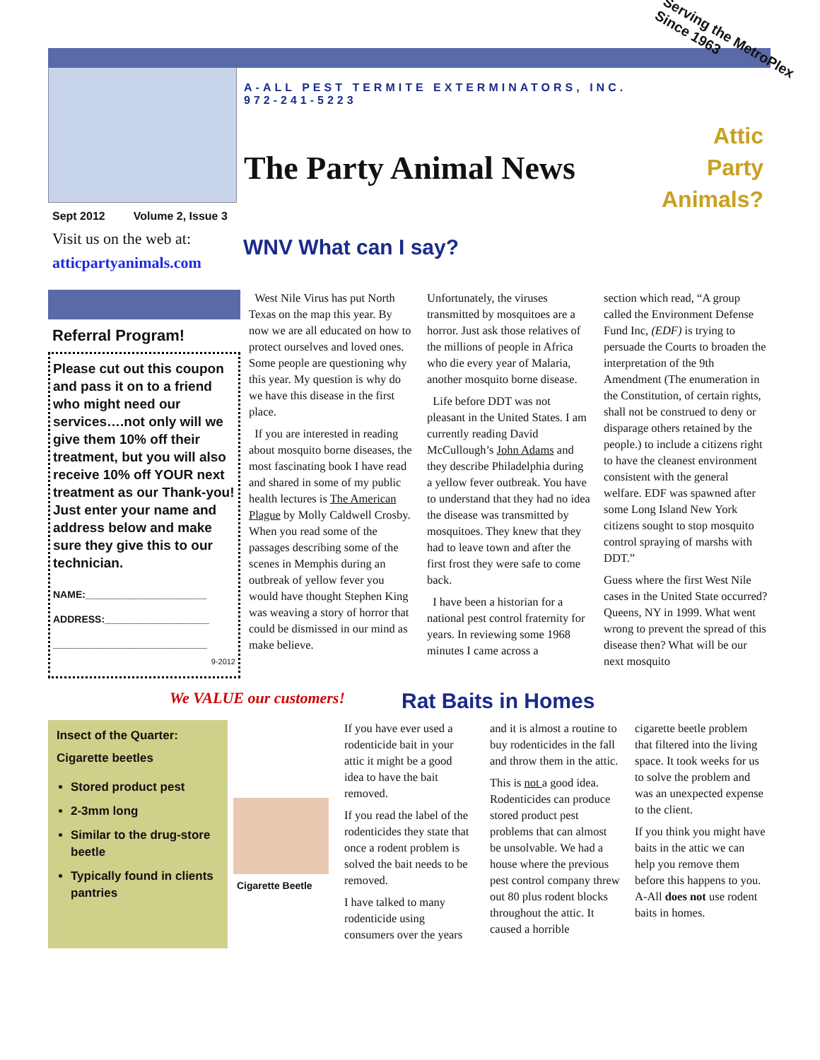Serving the MetroPlex
Since 1963
A-ALL PEST TERMITE EXTERMINATORS, INC.
972-241-5223
The Party Animal News
Attic
Party
Animals?
Sept 2012 Volume 2, Issue 3
Visit us on the web at:
atticpartyanimals.com
WNV What can I say?
Referral Program!
Please cut out this coupon and pass it on to a friend who might need our services….not only will we give them 10% off their treatment, but you will also receive 10% off YOUR next treatment as our Thank-you! Just enter your name and address below and make sure they give this to our technician.
NAME:______________________
ADDRESS:___________________
____________________________
9-2012
West Nile Virus has put North Texas on the map this year. By now we are all educated on how to protect ourselves and loved ones. Some people are questioning why this year. My question is why do we have this disease in the first place.
If you are interested in reading about mosquito borne diseases, the most fascinating book I have read and shared in some of my public health lectures is The American Plague by Molly Caldwell Crosby. When you read some of the passages describing some of the scenes in Memphis during an outbreak of yellow fever you would have thought Stephen King was weaving a story of horror that could be dismissed in our mind as make believe.
Unfortunately, the viruses transmitted by mosquitoes are a horror. Just ask those relatives of the millions of people in Africa who die every year of Malaria, another mosquito borne disease.
Life before DDT was not pleasant in the United States. I am currently reading David McCullough’s John Adams and they describe Philadelphia during a yellow fever outbreak. You have to understand that they had no idea the disease was transmitted by mosquitoes. They knew that they had to leave town and after the first frost they were safe to come back.
I have been a historian for a national pest control fraternity for years. In reviewing some 1968 minutes I came across a
section which read, “A group called the Environment Defense Fund Inc, (EDF) is trying to persuade the Courts to broaden the interpretation of the 9th Amendment (The enumeration in the Constitution, of certain rights, shall not be construed to deny or disparage others retained by the people.) to include a citizens right to have the cleanest environment consistent with the general welfare. EDF was spawned after some Long Island New York citizens sought to stop mosquito control spraying of marshs with DDT.”
Guess where the first West Nile cases in the United State occurred? Queens, NY in 1999. What went wrong to prevent the spread of this disease then? What will be our next mosquito
We VALUE our customers!
Rat Baits in Homes
Insect of the Quarter:
Cigarette beetles
Stored product pest
2-3mm long
Similar to the drug-store beetle
Typically found in clients pantries
Cigarette Beetle
If you have ever used a rodenticide bait in your attic it might be a good idea to have the bait removed.
If you read the label of the rodenticides they state that once a rodent problem is solved the bait needs to be removed.
I have talked to many rodenticide using consumers over the years
and it is almost a routine to buy rodenticides in the fall and throw them in the attic.
This is not a good idea. Rodenticides can produce stored product pest problems that can almost be unsolvable. We had a house where the previous pest control company threw out 80 plus rodent blocks throughout the attic. It caused a horrible
cigarette beetle problem that filtered into the living space. It took weeks for us to solve the problem and was an unexpected expense to the client.
If you think you might have baits in the attic we can help you remove them before this happens to you. A-All does not use rodent baits in homes.